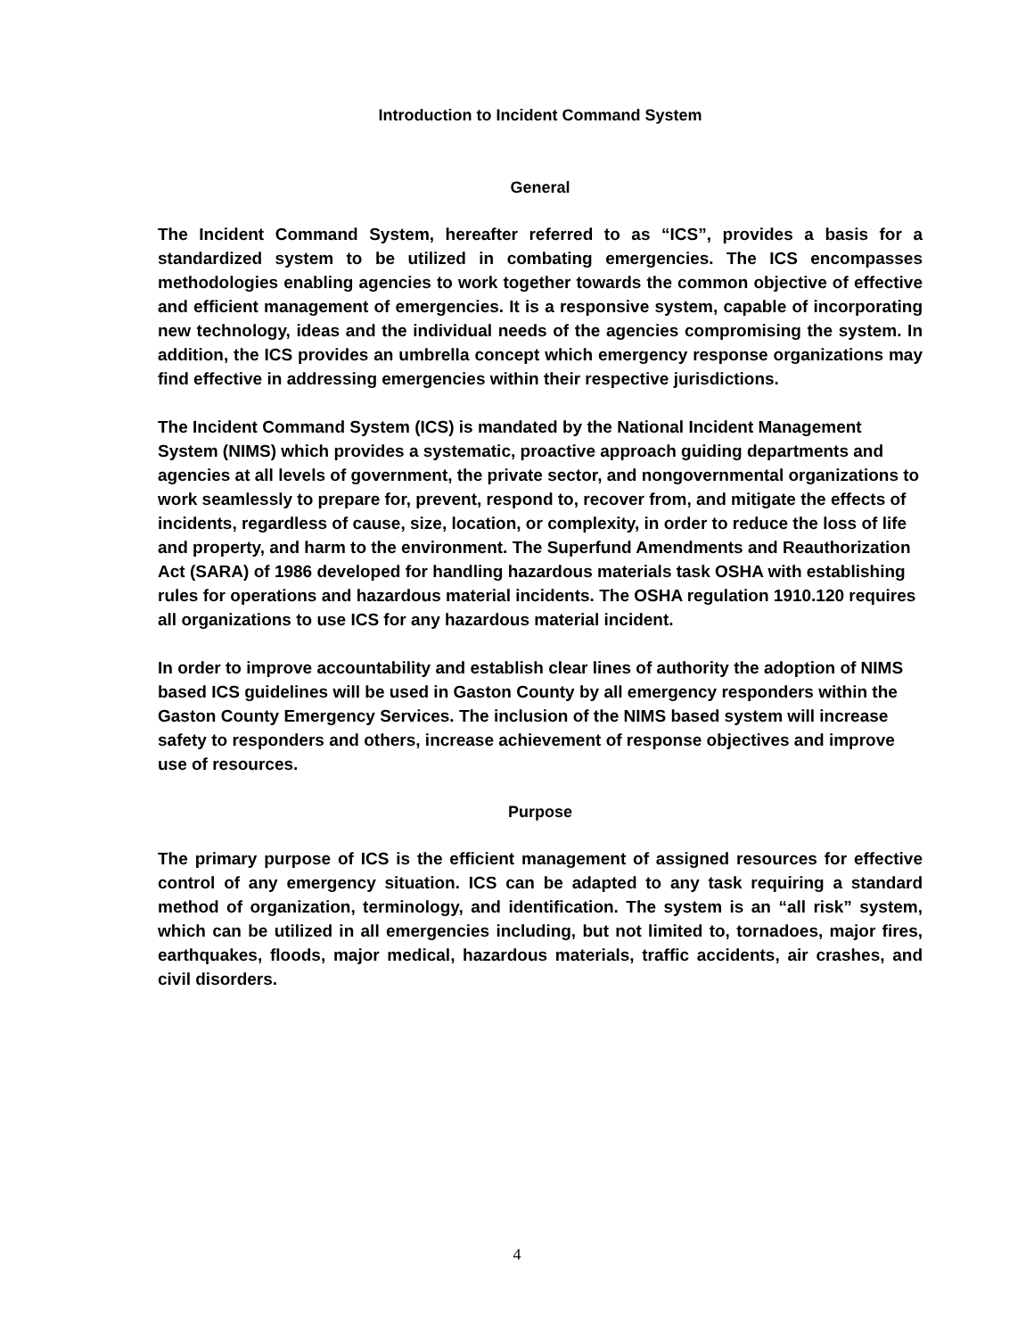Introduction to Incident Command System
General
The Incident Command System, hereafter referred to as “ICS”, provides a basis for a standardized system to be utilized in combating emergencies. The ICS encompasses methodologies enabling agencies to work together towards the common objective of effective and efficient management of emergencies. It is a responsive system, capable of incorporating new technology, ideas and the individual needs of the agencies compromising the system. In addition, the ICS provides an umbrella concept which emergency response organizations may find effective in addressing emergencies within their respective jurisdictions.
The Incident Command System (ICS) is mandated by the National Incident Management System (NIMS) which provides a systematic, proactive approach guiding departments and agencies at all levels of government, the private sector, and nongovernmental organizations to work seamlessly to prepare for, prevent, respond to, recover from, and mitigate the effects of incidents, regardless of cause, size, location, or complexity, in order to reduce the loss of life and property, and harm to the environment. The Superfund Amendments and Reauthorization Act (SARA) of 1986 developed for handling hazardous materials task OSHA with establishing rules for operations and hazardous material incidents. The OSHA regulation 1910.120 requires all organizations to use ICS for any hazardous material incident.
In order to improve accountability and establish clear lines of authority the adoption of NIMS based ICS guidelines will be used in Gaston County by all emergency responders within the Gaston County Emergency Services. The inclusion of the NIMS based system will increase safety to responders and others, increase achievement of response objectives and improve use of resources.
Purpose
The primary purpose of ICS is the efficient management of assigned resources for effective control of any emergency situation. ICS can be adapted to any task requiring a standard method of organization, terminology, and identification. The system is an “all risk” system, which can be utilized in all emergencies including, but not limited to, tornadoes, major fires, earthquakes, floods, major medical, hazardous materials, traffic accidents, air crashes, and civil disorders.
4